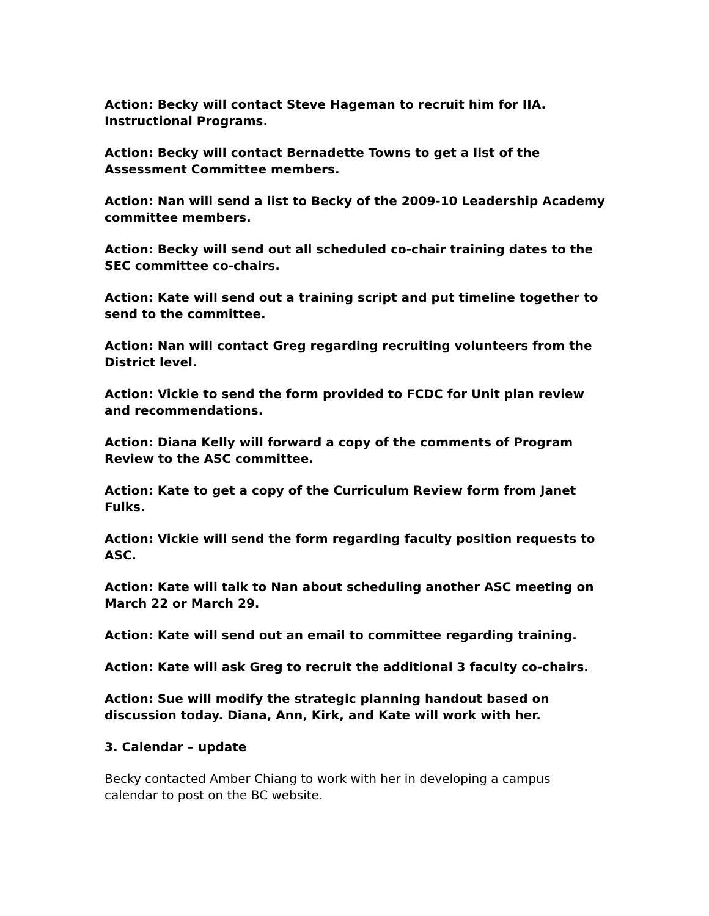Action: Becky will contact Steve Hageman to recruit him for IIA. Instructional Programs.
Action: Becky will contact Bernadette Towns to get a list of the Assessment Committee members.
Action: Nan will send a list to Becky of the 2009-10 Leadership Academy committee members.
Action: Becky will send out all scheduled co-chair training dates to the SEC committee co-chairs.
Action: Kate will send out a training script and put timeline together to send to the committee.
Action: Nan will contact Greg regarding recruiting volunteers from the District level.
Action: Vickie to send the form provided to FCDC for Unit plan review and recommendations.
Action: Diana Kelly will forward a copy of the comments of Program Review to the ASC committee.
Action: Kate to get a copy of the Curriculum Review form from Janet Fulks.
Action: Vickie will send the form regarding faculty position requests to ASC.
Action: Kate will talk to Nan about scheduling another ASC meeting on March 22 or March 29.
Action: Kate will send out an email to committee regarding training.
Action: Kate will ask Greg to recruit the additional 3 faculty co-chairs.
Action: Sue will modify the strategic planning handout based on discussion today. Diana, Ann, Kirk, and Kate will work with her.
3. Calendar – update
Becky contacted Amber Chiang to work with her in developing a campus calendar to post on the BC website.